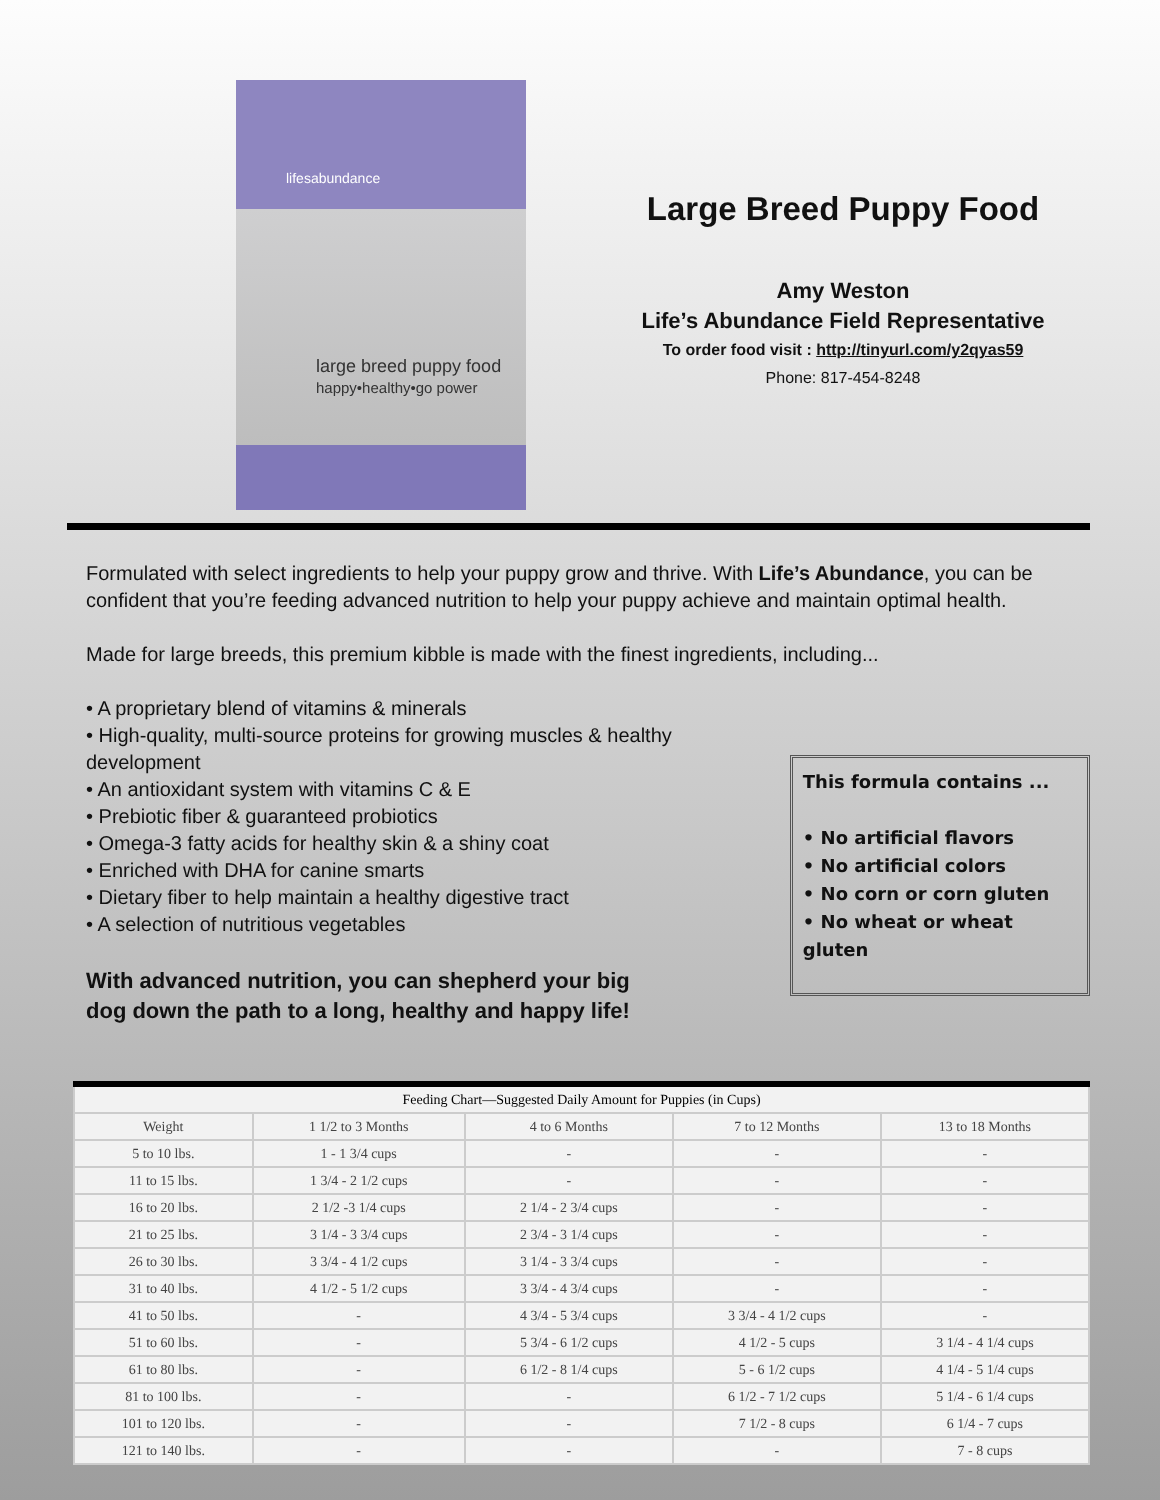lifesabundance
large breed puppy food
happy•healthy•go power
Large Breed Puppy Food
Amy Weston
Life’s Abundance Field Representative
To order food visit : http://tinyurl.com/y2qyas59
Phone: 817-454-8248
Formulated with select ingredients to help your puppy grow and thrive. With Life’s Abundance, you can be confident that you’re feeding advanced nutrition to help your puppy achieve and maintain optimal health.
Made for large breeds, this premium kibble is made with the finest ingredients, including...
• A proprietary blend of vitamins & minerals
• High-quality, multi-source proteins for growing muscles & healthy development
• An antioxidant system with vitamins C & E
• Prebiotic fiber & guaranteed probiotics
• Omega-3 fatty acids for healthy skin & a shiny coat
• Enriched with DHA for canine smarts
• Dietary fiber to help maintain a healthy digestive tract
• A selection of nutritious vegetables
With advanced nutrition, you can shepherd your big
dog down the path to a long, healthy and happy life!
This formula contains ...
• No artificial flavors
• No artificial colors
• No corn or corn gluten
• No wheat or wheat gluten
| Feeding Chart—Suggested Daily Amount for Puppies (in Cups) | | | | |
| --- | --- | --- | --- | --- |
| Weight | 1 1/2 to 3 Months | 4 to 6 Months | 7 to 12 Months | 13 to 18 Months |
| 5 to 10 lbs. | 1 - 1 3/4 cups | - | - | - |
| 11 to 15 lbs. | 1 3/4 - 2 1/2 cups | - | - | - |
| 16 to 20 lbs. | 2 1/2 -3 1/4 cups | 2 1/4 - 2 3/4 cups | - | - |
| 21 to 25 lbs. | 3 1/4 - 3 3/4 cups | 2 3/4 - 3 1/4 cups | - | - |
| 26 to 30 lbs. | 3 3/4 - 4 1/2 cups | 3 1/4 - 3 3/4 cups | - | - |
| 31 to 40 lbs. | 4 1/2 - 5 1/2 cups | 3 3/4 - 4 3/4 cups | - | - |
| 41 to 50 lbs. | - | 4 3/4 - 5 3/4 cups | 3 3/4 - 4 1/2 cups | - |
| 51 to 60 lbs. | - | 5 3/4 - 6 1/2 cups | 4 1/2 - 5 cups | 3 1/4 - 4 1/4 cups |
| 61 to 80 lbs. | - | 6 1/2 - 8 1/4 cups | 5 - 6 1/2 cups | 4 1/4 - 5 1/4 cups |
| 81 to 100 lbs. | - | - | 6 1/2 - 7 1/2 cups | 5 1/4 - 6 1/4 cups |
| 101 to 120 lbs. | - | - | 7 1/2 - 8 cups | 6 1/4 - 7 cups |
| 121 to 140 lbs. | - | - | - | 7 - 8 cups |